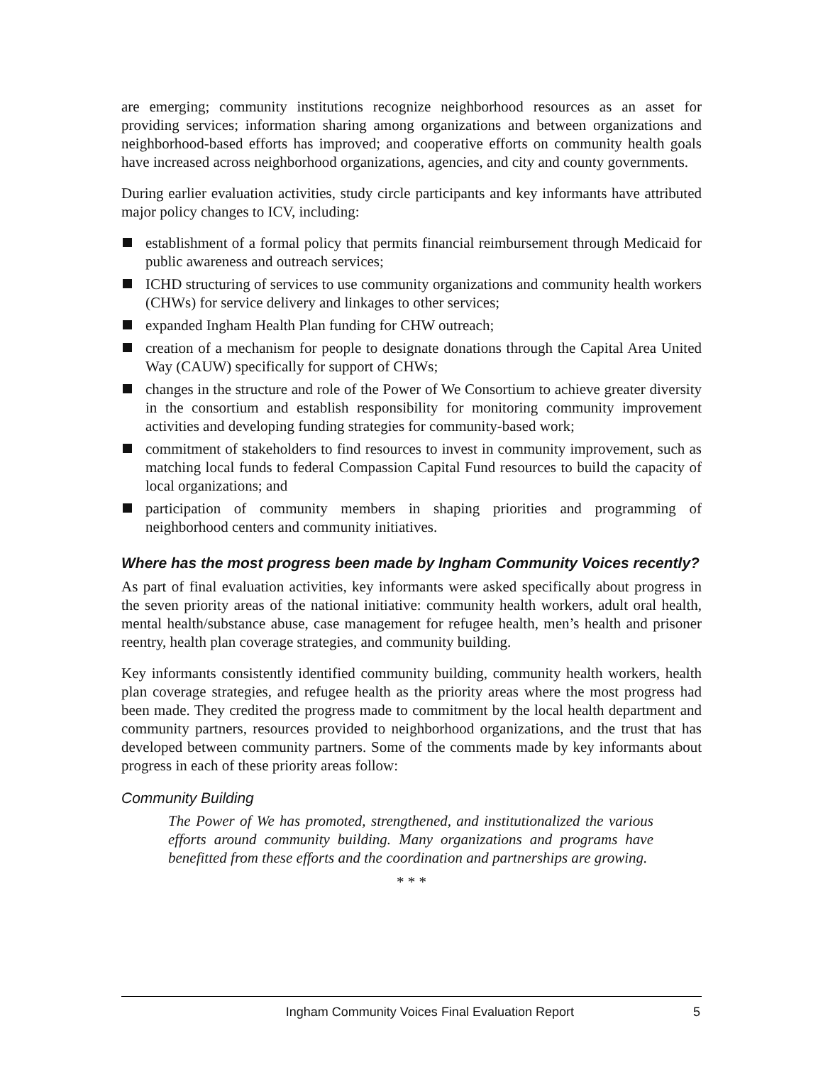are emerging; community institutions recognize neighborhood resources as an asset for providing services; information sharing among organizations and between organizations and neighborhood-based efforts has improved; and cooperative efforts on community health goals have increased across neighborhood organizations, agencies, and city and county governments.
During earlier evaluation activities, study circle participants and key informants have attributed major policy changes to ICV, including:
establishment of a formal policy that permits financial reimbursement through Medicaid for public awareness and outreach services;
ICHD structuring of services to use community organizations and community health workers (CHWs) for service delivery and linkages to other services;
expanded Ingham Health Plan funding for CHW outreach;
creation of a mechanism for people to designate donations through the Capital Area United Way (CAUW) specifically for support of CHWs;
changes in the structure and role of the Power of We Consortium to achieve greater diversity in the consortium and establish responsibility for monitoring community improvement activities and developing funding strategies for community-based work;
commitment of stakeholders to find resources to invest in community improvement, such as matching local funds to federal Compassion Capital Fund resources to build the capacity of local organizations; and
participation of community members in shaping priorities and programming of neighborhood centers and community initiatives.
Where has the most progress been made by Ingham Community Voices recently?
As part of final evaluation activities, key informants were asked specifically about progress in the seven priority areas of the national initiative: community health workers, adult oral health, mental health/substance abuse, case management for refugee health, men’s health and prisoner reentry, health plan coverage strategies, and community building.
Key informants consistently identified community building, community health workers, health plan coverage strategies, and refugee health as the priority areas where the most progress had been made. They credited the progress made to commitment by the local health department and community partners, resources provided to neighborhood organizations, and the trust that has developed between community partners. Some of the comments made by key informants about progress in each of these priority areas follow:
Community Building
The Power of We has promoted, strengthened, and institutionalized the various efforts around community building. Many organizations and programs have benefitted from these efforts and the coordination and partnerships are growing.
* * *
Ingham Community Voices Final Evaluation Report 5